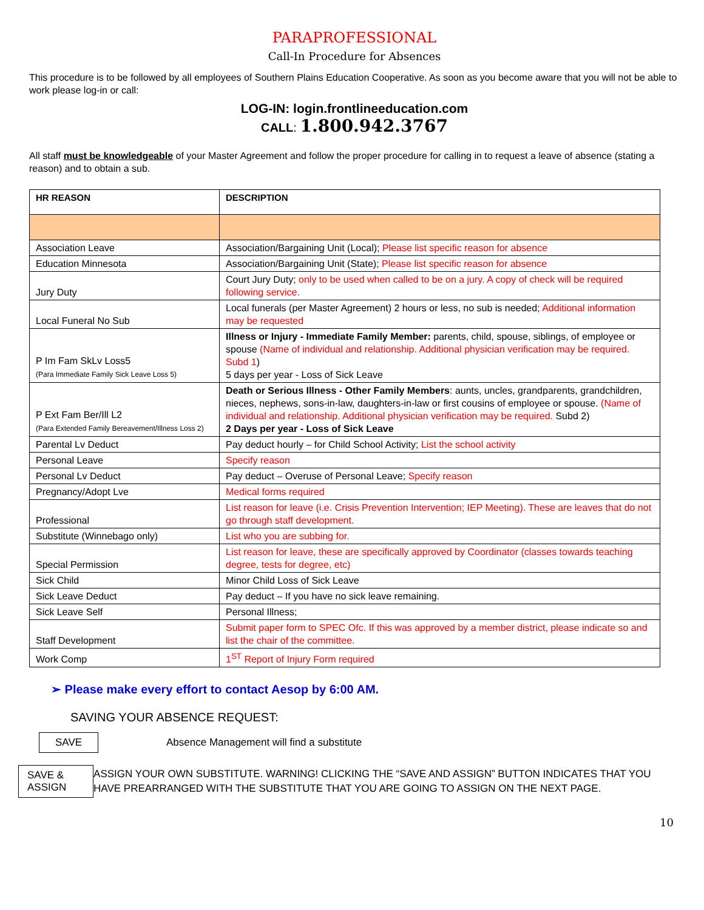PARAPROFESSIONAL
Call-In Procedure for Absences
This procedure is to be followed by all employees of Southern Plains Education Cooperative. As soon as you become aware that you will not be able to work please log-in or call:
LOG-IN: login.frontlineeducation.com
CALL: 1.800.942.3767
All staff must be knowledgeable of your Master Agreement and follow the proper procedure for calling in to request a leave of absence (stating a reason) and to obtain a sub.
| HR REASON | DESCRIPTION |
| --- | --- |
| Association Leave | Association/Bargaining Unit (Local); Please list specific reason for absence |
| Education Minnesota | Association/Bargaining Unit (State); Please list specific reason for absence |
| Jury Duty | Court Jury Duty; only to be used when called to be on a jury. A copy of check will be required following service. |
| Local Funeral No Sub | Local funerals (per Master Agreement) 2 hours or less, no sub is needed; Additional information may be requested |
| P Im Fam SkLv Loss5 (Para Immediate Family Sick Leave Loss 5) | Illness or Injury - Immediate Family Member: parents, child, spouse, siblings, of employee or spouse (Name of individual and relationship. Additional physician verification may be required. Subd 1 ) 5 days per year - Loss of Sick Leave |
| P Ext Fam Ber/Ill L2 (Para Extended Family Bereavement/Illness Loss 2) | Death or Serious Illness - Other Family Members : aunts, uncles, grandparents, grandchildren, nieces, nephews, sons-in-law, daughters-in-law or first cousins of employee or spouse. (Name of individual and relationship. Additional physician verification may be required. Subd 2) 2 Days per year - Loss of Sick Leave |
| Parental Lv Deduct | Pay deduct hourly – for Child School Activity; List the school activity |
| Personal Leave | Specify reason |
| Personal Lv Deduct | Pay deduct – Overuse of Personal Leave; Specify reason |
| Pregnancy/Adopt Lve | Medical forms required |
| Professional | List reason for leave (i.e. Crisis Prevention Intervention; IEP Meeting). These are leaves that do not go through staff development. |
| Substitute (Winnebago only) | List who you are subbing for. |
| Special Permission | List reason for leave, these are specifically approved by Coordinator (classes towards teaching degree, tests for degree, etc) |
| Sick Child | Minor Child Loss of Sick Leave |
| Sick Leave Deduct | Pay deduct – If you have no sick leave remaining. |
| Sick Leave Self | Personal Illness; |
| Staff Development | Submit paper form to SPEC Ofc. If this was approved by a member district, please indicate so and list the chair of the committee. |
| Work Comp | 1<sup>ST</sup> Report of Injury Form required |
➢ Please make every effort to contact Aesop by 6:00 AM.
SAVING YOUR ABSENCE REQUEST:
SAVE
Absence Management will find a substitute
SAVE & ASSIGN
ASSIGN YOUR OWN SUBSTITUTE. WARNING! CLICKING THE “SAVE AND ASSIGN” BUTTON INDICATES THAT YOU HAVE PREARRANGED WITH THE SUBSTITUTE THAT YOU ARE GOING TO ASSIGN ON THE NEXT PAGE.
10